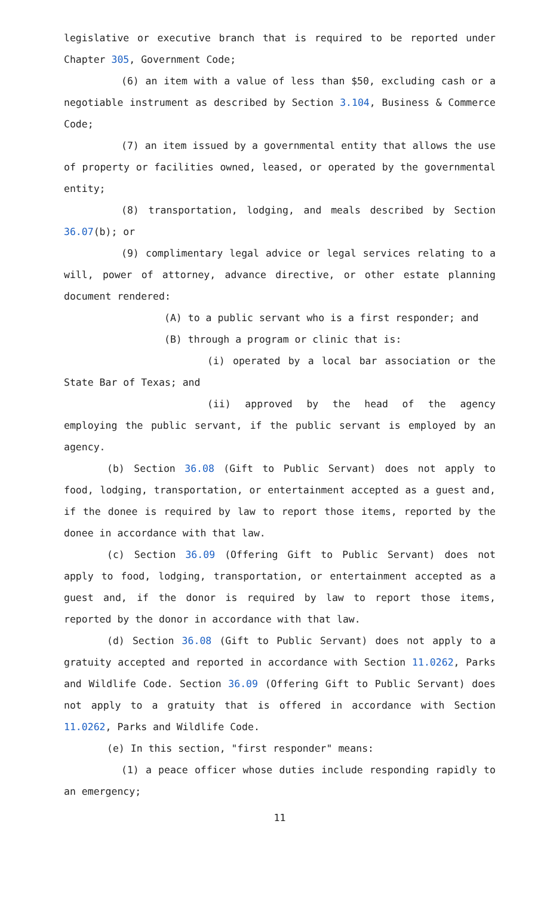legislative or executive branch that is required to be reported under Chapter 305, Government Code;
(6) an item with a value of less than $50, excluding cash or a negotiable instrument as described by Section 3.104, Business & Commerce Code;
(7) an item issued by a governmental entity that allows the use of property or facilities owned, leased, or operated by the governmental entity;
(8) transportation, lodging, and meals described by Section 36.07(b); or
(9) complimentary legal advice or legal services relating to a will, power of attorney, advance directive, or other estate planning document rendered:
(A) to a public servant who is a first responder; and
(B) through a program or clinic that is:
(i) operated by a local bar association or the State Bar of Texas; and
(ii) approved by the head of the agency employing the public servant, if the public servant is employed by an agency.
(b) Section 36.08 (Gift to Public Servant) does not apply to food, lodging, transportation, or entertainment accepted as a guest and, if the donee is required by law to report those items, reported by the donee in accordance with that law.
(c) Section 36.09 (Offering Gift to Public Servant) does not apply to food, lodging, transportation, or entertainment accepted as a guest and, if the donor is required by law to report those items, reported by the donor in accordance with that law.
(d) Section 36.08 (Gift to Public Servant) does not apply to a gratuity accepted and reported in accordance with Section 11.0262, Parks and Wildlife Code. Section 36.09 (Offering Gift to Public Servant) does not apply to a gratuity that is offered in accordance with Section 11.0262, Parks and Wildlife Code.
(e) In this section, "first responder" means:
(1) a peace officer whose duties include responding rapidly to an emergency;
11